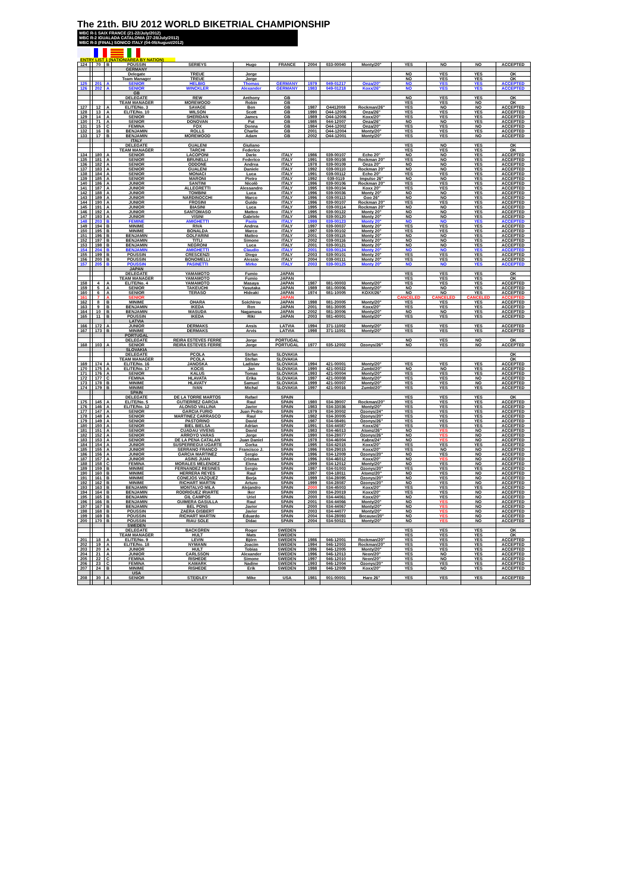The 21th. BIU 2012 WORLD BIKETRIAL CHAMPIONSHIP
WBC R-1 SAIX FRANCE (21-22/July/2012)
WBC R-2 IGUALADA CATALONIA (27-28/July/2012)
WBC R-3 (FINAL) SONICO ITALY (04-05/August/2012)
ENTRY LIST 1 (NATION/AREA BY NATION)
| 124 | | 70 | B | POUSSIN | SERIEYS | Hugo | FRANCE | 2004 | 033-00040 | Monty/20" | YES | NO | NO | ACCEPTED |
| | | | | GERMANY | | | | | | | | | | |
| | | | | Delegate | TREUE | Jorge | | | | | NO | YES | YES | OK |
| | | | | Team Manager | TREUE | Jorge | | | | | NO | YES | YES | OK |
| 125 | | 201 | A | SENIOR | HELBIG | Thomas | GERMANY | 1979 | 049-01217 | Onza/20" | NO | YES | YES | ACCEPTED |
| 126 | | 202 | A | SENIOR | WINCKLER | Alexander | GERMANY | 1983 | 049-01218 | Koxx/26" | NO | YES | YES | ACCEPTED |
| | | | | GB | | | | | | | | | | |
| | | | | DELEGATE | REW | Anthony | GB | | | | NO | YES | YES | OK |
| | | | | TEAM MANAGER | MOREWOOD | Robin | GB | | | | YES | YES | NO | OK |
| 127 | | 12 | A | ELITE/No. 3 | SAVAGE | Ben | GB | 1987 | O4412008 | Rockman/26" | YES | NO | NO | ACCEPTED |
| 128 | | 13 | A | ELITE/No. 10 | WILSON | Scott | GB | 1990 | O44-12005 | Onza/26" | YES | YES | YES | ACCEPTED |
| 129 | | 14 | A | SENIOR | SHERIDAN | James | GB | 1989 | O44-12006 | Koxx/20" | YES | YES | YES | ACCEPTED |
| 130 | | 71 | A | SENIOR | DONOVAN | Pat | GB | 1985 | 044-12007 | Onza/26" | NO | NO | YES | ACCEPTED |
| 131 | | 15 | C | FEMINA | FOX | Donna | GB | 1984 | O44-12002 | Onza/20" | YES | YES | NO | ACCEPTED |
| 132 | | 16 | B | BENJAMIN | ROLLS | Charlie | GB | 2001 | O44-12004 | Monty/20" | YES | YES | YES | ACCEPTED |
| 133 | | 17 | B | BENJAMIN | MOREWOOD | Adam | GB | 2002 | O44-12001 | Monty/20" | YES | YES | NO | ACCEPTED |
| | | | | ITALY | | | | | | | | | | |
| | | | | DELEGATE | GUALENI | Giuliano | | | | | YES | NO | YES | OK |
| | | | | TEAM MANAGER | TARCHI | Federico | | | | | YES | YES | YES | OK |
| 134 | | 180 | A | SENIOR | LACOPONI | Dario | ITALY | 1986 | 039-00107 | Echo 20" | NO | NO | YES | ACCEPTED |
| 135 | | 181 | A | SENIOR | BRUNELLI | Federico | ITALY | 1991 | 039-00108 | Rockman 20" | YES | NO | YES | ACCEPTED |
| 136 | | 182 | A | SENIOR | ODDONE | Andrea | ITALY | 1978 | 039-00109 | Onza 20" | NO | NO | YES | ACCEPTED |
| 137 | | 183 | A | SENIOR | GUALENI | Daniele | ITALY | 1992 | 039-00110 | Rockman 20" | NO | NO | YES | ACCEPTED |
| 138 | | 184 | A | SENIOR | MONACI | Luca | ITALY | 1991 | 039-00112 | Echo 20" | YES | YES | YES | ACCEPTED |
| 139 | | 185 | A | SENIOR | MARONI | Pietro | ITALY | 1992 | 039-0119 | Impulse 26" | NO | NO | YES | ACCEPTED |
| 140 | | 186 | A | JUNIOR | SANTINI | Nicolò | ITALY | 1996 | 039-00106 | Rockman 20" | YES | YES | YES | ACCEPTED |
| 141 | | 187 | A | JUNIOR | ALLEGRETTI | Alessandro | ITALY | 1995 | 039-00104 | Koxx 20" | YES | YES | YES | ACCEPTED |
| 142 | | 188 | A | JUNIOR | TOMBINI | Luca | ITALY | 1996 | 039-00036 | Monty 20" | NO | NO | YES | ACCEPTED |
| 143 | | 189 | A | JUNIOR | NARDINOCCHI | Marco | ITALY | 1996 | 039-00113 | Goo 26" | NO | NO | YES | ACCEPTED |
| 144 | | 190 | A | JUNIOR | FROSINI | Guido | ITALY | 1996 | 039-00107 | Rockman 20" | YES | YES | YES | ACCEPTED |
| 145 | | 191 | A | JUNIOR | BIASINI | Luca | ITALY | 1995 | 039-00114 | Rockman 20" | NO | NO | YES | ACCEPTED |
| 146 | | 192 | A | JUNIOR | SANTOMASO | Matteo | ITALY | 1995 | 039-00122 | Monty 20" | NO | NO | YES | ACCEPTED |
| 147 | | 193 | A | JUNIOR | VISINI | Gabriele | ITALY | 1996 | 039-00120 | Monty 20" | NO | NO | YES | ACCEPTED |
| 148 | | 203 | B | FEMINE | AMIGHETTI | Paola | ITALY | 1999 | 039-00123 | Monty 20" | NO | NO | YES | ACCEPTED |
| 149 | | 194 | B | MINIME | RIVA | Andrea | ITALY | 1997 | 039-00037 | Monty 20" | YES | YES | YES | ACCEPTED |
| 150 | | 195 | B | MINIME | BONALDA | Marco | ITALY | 1997 | 039-00102 | Monty 20" | YES | YES | YES | ACCEPTED |
| 151 | | 196 | B | BENJAMIN | GOLFARINI | Matteo | ITALY | 2001 | 039-00115 | Monty 20" | NO | NO | YES | ACCEPTED |
| 152 | | 197 | B | BENJAMIN | TITLI | Simone | ITALY | 2002 | 039-00116 | Monty 20" | NO | NO | YES | ACCEPTED |
| 153 | | 198 | B | BENJAMIN | NEGRONI | Luca | ITALY | 2001 | 039-00121 | Monty 20" | NO | NO | YES | ACCEPTED |
| 154 | | 204 | B | BENJAMIN | AMIGHETTI | Claudio | ITALY | 2001 | 039-00124 | Monty 20" | NO | NO | YES | ACCEPTED |
| 155 | | 199 | B | POUSSIN | CRESCENZI | Diego | ITALY | 2003 | 039-00101 | Monty 20" | YES | YES | YES | ACCEPTED |
| 156 | | 200 | B | POUSSIN | BONOMELLI | Alessio | ITALY | 2004 | 039-00111 | Monty 20" | YES | YES | YES | ACCEPTED |
| 157 | | 205 | B | POUSSIN | PASINETTI | Mirko | ITALY | 2003 | 039-00125 | Monty 20" | NO | NO | YES | ACCEPTED |
| | | | | JAPAN | | | | | | | | | | |
| | | | | DELEGATE | YAMAMOTO | Fumio | JAPAN | | | | YES | YES | YES | OK |
| | | | | TEAM MANAGER | YAMAMOTO | Fumio | JAPAN | | | | YES | YES | YES | OK |
| 158 | | 4 | A | ELITE/No. 4 | YAMAMOTO | Masaya | JAPAN | 1987 | 081-00003 | Monty/20" | YES | YES | YES | ACCEPTED |
| 159 | | 5 | A | SENIOR | TAKEUCHI | Yasutaka | JAPAN | 1989 | 081-00006 | Monty/20" | NO | NO | YES | ACCEPTED |
| 160 | | 6 | A | SENIOR | TERASO | Hideaki | JAPAN | 1974 | 081-10005 | KOXX/26" | NO | NO | YES | ACCEPTED |
| 161 | | 7 | A | SENIOR | | | JAPAN | | | | CANCELED | CANCELED | CANCELED | ACCEPTED |
| 162 | | 8 | B | MINIME | OHARA | Soichirou | JAPAN | 1998 | 081-20005 | Monty/20" | YES | YES | YES | ACCEPTED |
| 163 | | 9 | B | BENJAMIN | IKEDA | Ren | JAPAN | 2001 | 081-30005 | Koxx/20" | YES | YES | YES | ACCEPTED |
| 164 | | 10 | B | BENJAMIN | MASUDA | Nagamasa | JAPAN | 2002 | 081-30006 | Monty/20" | NO | NO | YES | ACCEPTED |
| 165 | | 11 | B | POUSSIN | IKEDA | Riki | JAPAN | 2003 | 081-40001 | Monty/20" | YES | YES | YES | ACCEPTED |
| | | | | LATVIA | | | | | | | | | | |
| 166 | | 172 | A | JUNIOR | DERMAKS | Ansis | LATVIA | 1994 | 371-11002 | Monty/20" | YES | YES | YES | ACCEPTED |
| 167 | | 173 | B | MINIME | DERMAKS | Arvis | LATVIA | 1998 | 371-11001 | Monty/20" | YES | YES | YES | ACCEPTED |
| | | | | PORTUGAL | | | | | | | | | | |
| | | | | DELEGATE | REIRA ESTEVES FERRE | Jorge | PORTUGAL | | | | NO | YES | NO | OK |
| 168 | | 103 | A | SENIOR | REIRA ESTEVES FERRE | Jorge | PORTUGAL | 1977 | 035-12002 | Ozonys/26" | NO | YES | NO | ACCEPTED |
| | | | | SLOVAKIA | | | | | | | | | | |
| | | | | DELEGATE | PCOLA | Stefan | SLOVAKIA | | | | | | | OK |
| | | | | TEAM MANAGER | PCOLA | Stefan | SLOVAKIA | | | | | | | OK |
| 169 | | 174 | A | ELITE/No. 16 | JANOSKA | Ladislav | SLOVAKIA | 1994 | 421-00001 | Monty/20" | YES | YES | YES | ACCEPTED |
| 170 | | 175 | A | ELITE/No. 17 | KOCIS | Jan | SLOVAKIA | 1990 | 421-00022 | Zumbi/20" | NO | NO | YES | ACCEPTED |
| 171 | | 176 | A | SENIOR | KALUS | Tomas | SLOVAKIA | 1993 | 421-00004 | Monty/20" | YES | YES | YES | ACCEPTED |
| 172 | | 177 | C | FEMINA | HLAVATA | Erika | SLOVAKIA | 1997 | 421-00008 | Monty/20" | YES | YES | NO | ACCEPTED |
| 173 | | 178 | B | MINIME | HLAVATY | Samuel | SLOVAKIA | 1999 | 421-00007 | Monty/20" | YES | YES | NO | ACCEPTED |
| 174 | | 179 | B | MINIME | IVAN | Michal | SLOVAKIA | 1997 | 421-00016 | Zumbi/20" | YES | YES | YES | ACCEPTED |
| | | | | SPAIN | | | | | | | | | | |
| | | | | DELEGATE | DE LA TORRE MARTOS | Rafael | SPAIN | | | | YES | YES | YES | OK |
| 175 | | 145 | A | ELITE/No. 5 | GUTIERREZ GARCIA | Raul | SPAIN | 1980 | 034-39007 | Rockman/20" | YES | YES | YES | ACCEPTED |
| 176 | | 146 | A | ELITE/No. 12 | ALONSO VALLINA | Javier | SPAIN | 1983 | 034-33036 | Monty/20" | YES | YES | YES | ACCEPTED |
| 177 | | 147 | A | SENIOR | GARCIA FURIO | Juan Pedro | SPAIN | 1979 | 034-30002 | Ozonys/24" | YES | YES | YES | ACCEPTED |
| 178 | | 148 | A | SENIOR | MARTINEZ CARRASCO | Raul | SPAIN | 1982 | 034-30005 | Ozonys/20" | YES | YES | YES | ACCEPTED |
| 179 | | 149 | A | SENIOR | PASTORINO | David | SPAIN | 1987 | 034-08491 | Ozonys/26" | YES | YES | YES | ACCEPTED |
| 180 | | 150 | A | SENIOR | BIEL BIELSA | Adrian | SPAIN | 1991 | 034-44087 | Koxx/26" | YES | YES | YES | ACCEPTED |
| 181 | | 151 | A | SENIOR | CUADAU VIVENS | David | SPAIN | 1983 | 034-46013 | Atomz/26" | NO | YES | NO | ACCEPTED |
| 182 | | 152 | A | SENIOR | ARROYO VARAS | Jorge | SPAIN | 1990 | 034-28077 | Ozonys/26" | NO | YES | NO | ACCEPTED |
| 183 | | 153 | A | SENIOR | DE LA PENA CATALAN | Juan Daniel | SPAIN | 1978 | 034-46004 | Kabra/24" | NO | YES | NO | ACCEPTED |
| 184 | | 154 | A | JUNIOR | SUSPERREGUI UGARTE | Gorka | SPAIN | 1995 | 034-42015 | Koxx/20" | YES | YES | YES | ACCEPTED |
| 185 | | 155 | A | JUNIOR | SERRANO FRANCO | Francisco J. | SPAIN | 1996 | 034-29015 | Koxx/20" | YES | NO | NO | ACCEPTED |
| 186 | | 156 | A | JUNIOR | GARCIA MARTINEZ | Sergio | SPAIN | 1996 | 034-12009 | Ozonys/20" | NO | YES | NO | ACCEPTED |
| 187 | | 157 | A | JUNIOR | ASINS JUAN | Cristian | SPAIN | 1996 | 034-46012 | Koxx/20" | NO | YES | NO | ACCEPTED |
| 188 | | 158 | C | FEMINA | MORALES MELENDEZ | Elena | SPAIN | 1999 | 034-12012 | Monty/20" | NO | YES | NO | ACCEPTED |
| 189 | | 159 | B | MINIME | FERNANDEZ RESINES | Sergio | SPAIN | 1997 | 034-01003 | Ozonys/20" | YES | YES | YES | ACCEPTED |
| 190 | | 160 | B | MINIME | HERRERA REYES | Raul | SPAIN | 1997 | 034-18011 | Atomz/20" | NO | YES | NO | ACCEPTED |
| 191 | | 161 | B | MINIME | CONEJOS VAZQUEZ | Borja | SPAIN | 1999 | 034-28095 | Ozonys/20" | NO | YES | NO | ACCEPTED |
| 192 | | 162 | B | MINIME | RICHART MARTIN | Arturo | SPAIN | 1999 | 034-28087 | Ozonys/20" | NO | YES | NO | ACCEPTED |
| 193 | | 163 | B | BENJAMIN | MONTALVO MILA | Alejandro | SPAIN | 2000 | 034-45003 | Koxx/20" | YES | YES | YES | ACCEPTED |
| 194 | | 164 | B | BENJAMIN | RODRIGUEZ IRIARTE | Iker | SPAIN | 2000 | 034-20019 | Koxx/20" | YES | YES | NO | ACCEPTED |
| 195 | | 165 | B | BENJAMIN | GIL CAMPOS | Uriel | SPAIN | 2000 | 034-44061 | Koxx/20" | NO | YES | NO | ACCEPTED |
| 196 | | 166 | B | BENJAMIN | GUIMERA GASULLA | Raul | SPAIN | 2001 | 034-44066 | Monty/20" | NO | YES | NO | ACCEPTED |
| 197 | | 167 | B | BENJAMIN | BEL PONS | Javier | SPAIN | 2000 | 034-44067 | Monty/20" | NO | YES | NO | ACCEPTED |
| 198 | | 168 | B | POUSSIN | ZAERA GISBERT | Javier | SPAIN | 2003 | 034-44077 | Monty/20" | NO | YES | NO | ACCEPTED |
| 199 | | 169 | B | POUSSIN | RICHART MARTIN | Eduardo | SPAIN | 2004 | 034-28093 | Because/20" | NO | YES | NO | ACCEPTED |
| 200 | | 170 | B | POUSSIN | RIAU SOLE | Didac | SPAIN | 2004 | 034-50021 | Monty/20" | NO | YES | NO | ACCEPTED |
| | | | | SWEDEN | | | | | | | | | | |
| | | | | DELEGATE | BACKGREN | Roger | SWEDEN | | | | YES | YES | YES | OK |
| | | | | TEAM MANAGER | HULT | Mats | SWEDEN | | | | YES | YES | YES | OK |
| 201 | | 18 | A | ELITE/No. 9 | LEVIN | Björn | SWEDEN | 1986 | 046-12001 | Rockman/20" | YES | YES | YES | ACCEPTED |
| 202 | | 19 | A | ELITE/No. 18 | NYMANN | Joacim | SWEDEN | 1994 | 046-12003 | Rockman/20" | YES | YES | YES | ACCEPTED |
| 203 | | 20 | A | JUNIOR | HULT | Tobias | SWEDEN | 1996 | 046-12005 | Monty/20" | YES | YES | YES | ACCEPTED |
| 204 | | 21 | A | JUNIOR | CARLSSON | Alexander | SWEDEN | 1996 | 046-12013 | Neon/20" | YES | NO | YES | ACCEPTED |
| 205 | | 22 | C | FEMINA | RISHEDE | Simone | SWEDEN | 1997 | 046-12010 | Neon/20" | YES | NO | YES | ACCEPTED |
| 206 | | 23 | C | FEMINA | KAMARK | Nadine | SWEDEN | 1993 | 046-12004 | Ozonys/20" | YES | YES | YES | ACCEPTED |
| 207 | | 24 | B | MINIME | RISHEDE | Erik | SWEDEN | 1998 | 046-12009 | Koxx/20" | YES | NO | YES | ACCEPTED |
| | | | | USA | | | | | | | | | | |
| 208 | | 30 | A | SENIOR | STEIDLEY | Mike | USA | 1981 | 001-00001 | Haro 26" | YES | YES | YES | ACCEPTED |